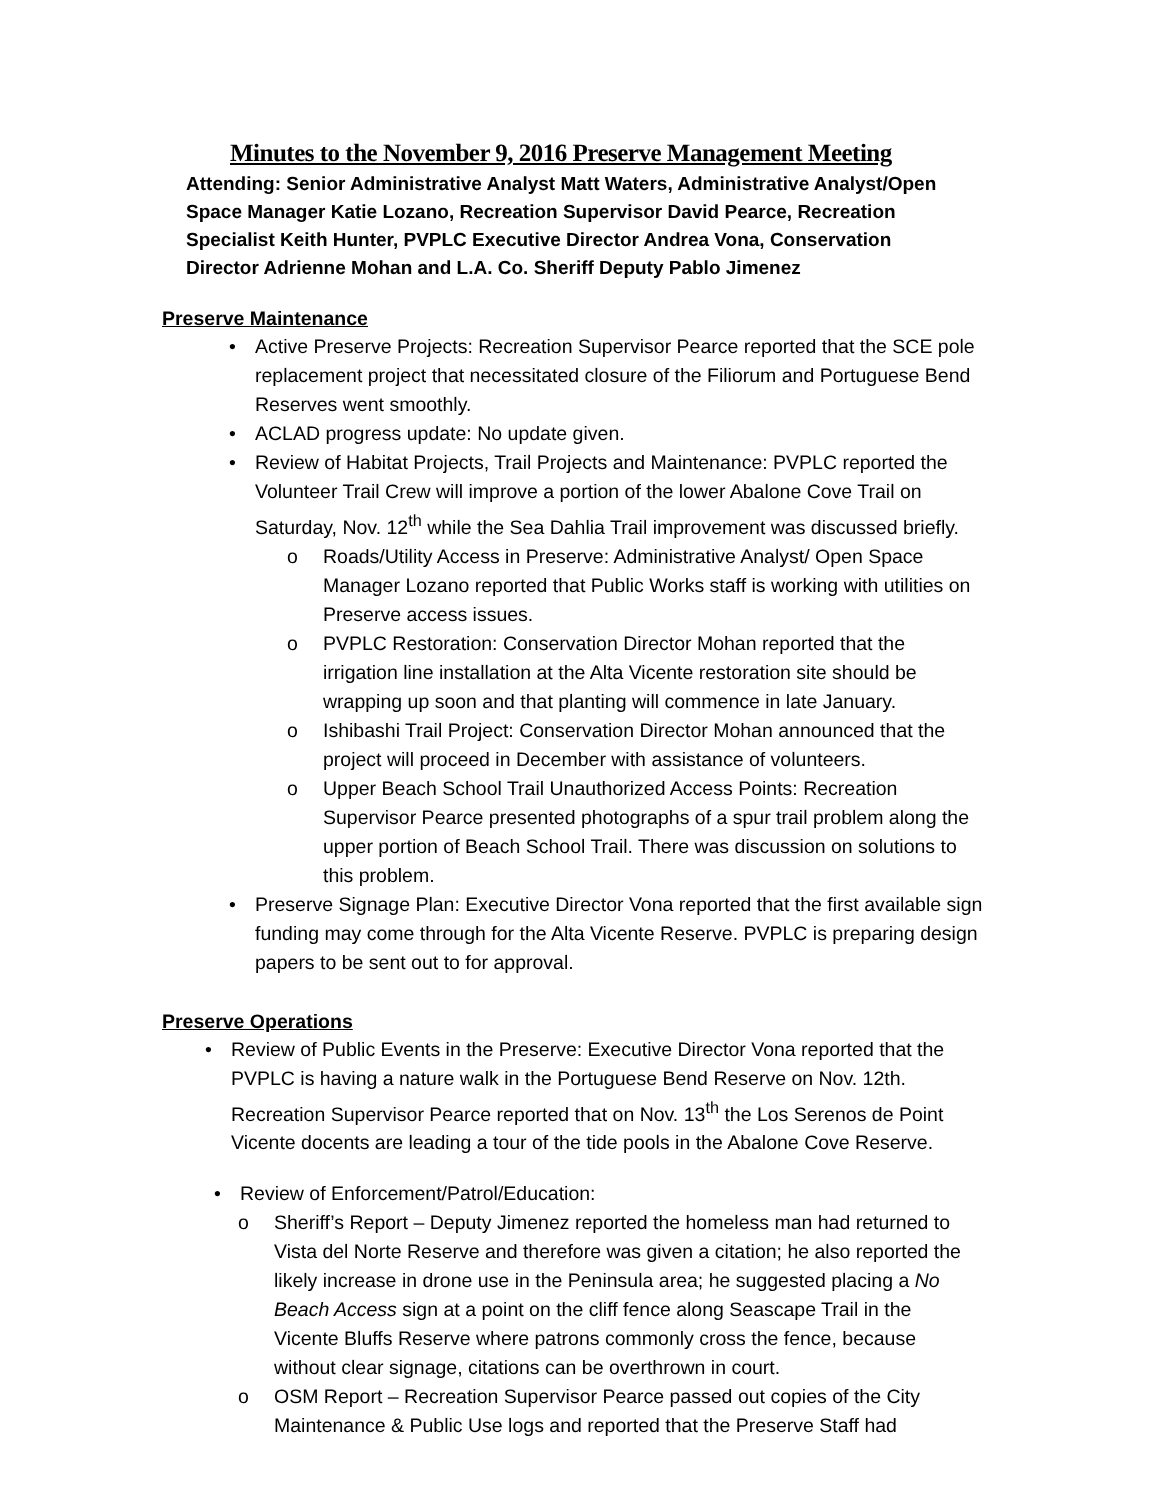Minutes to the November 9, 2016 Preserve Management Meeting
Attending: Senior Administrative Analyst Matt Waters, Administrative Analyst/Open Space Manager Katie Lozano, Recreation Supervisor David Pearce, Recreation Specialist Keith Hunter, PVPLC Executive Director Andrea Vona, Conservation Director Adrienne Mohan and L.A. Co. Sheriff Deputy Pablo Jimenez
Preserve Maintenance
• Active Preserve Projects: Recreation Supervisor Pearce reported that the SCE pole replacement project that necessitated closure of the Filiorum and Portuguese Bend Reserves went smoothly.
• ACLAD progress update: No update given.
• Review of Habitat Projects, Trail Projects and Maintenance: PVPLC reported the Volunteer Trail Crew will improve a portion of the lower Abalone Cove Trail on Saturday, Nov. 12<sup>th</sup> while the Sea Dahlia Trail improvement was discussed briefly.
o Roads/Utility Access in Preserve: Administrative Analyst/ Open Space Manager Lozano reported that Public Works staff is working with utilities on Preserve access issues.
o PVPLC Restoration: Conservation Director Mohan reported that the irrigation line installation at the Alta Vicente restoration site should be wrapping up soon and that planting will commence in late January.
o Ishibashi Trail Project: Conservation Director Mohan announced that the project will proceed in December with assistance of volunteers.
o Upper Beach School Trail Unauthorized Access Points: Recreation Supervisor Pearce presented photographs of a spur trail problem along the upper portion of Beach School Trail. There was discussion on solutions to this problem.
• Preserve Signage Plan: Executive Director Vona reported that the first available sign funding may come through for the Alta Vicente Reserve. PVPLC is preparing design papers to be sent out to for approval.
Preserve Operations
• Review of Public Events in the Preserve: Executive Director Vona reported that the PVPLC is having a nature walk in the Portuguese Bend Reserve on Nov. 12th. Recreation Supervisor Pearce reported that on Nov. 13<sup>th</sup> the Los Serenos de Point Vicente docents are leading a tour of the tide pools in the Abalone Cove Reserve.
• Review of Enforcement/Patrol/Education:
o Sheriff’s Report – Deputy Jimenez reported the homeless man had returned to Vista del Norte Reserve and therefore was given a citation; he also reported the likely increase in drone use in the Peninsula area; he suggested placing a No Beach Access sign at a point on the cliff fence along Seascape Trail in the Vicente Bluffs Reserve where patrons commonly cross the fence, because without clear signage, citations can be overthrown in court.
o OSM Report – Recreation Supervisor Pearce passed out copies of the City Maintenance & Public Use logs and reported that the Preserve Staff had